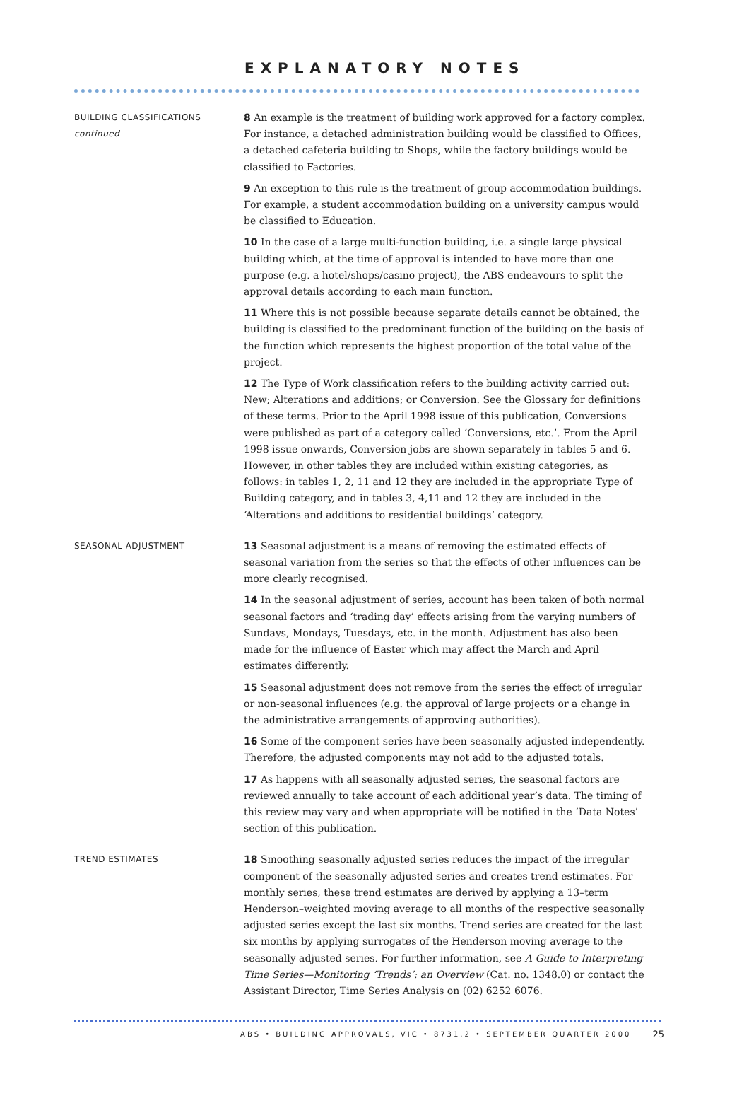EXPLANATORY NOTES
BUILDING CLASSIFICATIONS
continued
8 An example is the treatment of building work approved for a factory complex. For instance, a detached administration building would be classified to Offices, a detached cafeteria building to Shops, while the factory buildings would be classified to Factories.
9 An exception to this rule is the treatment of group accommodation buildings. For example, a student accommodation building on a university campus would be classified to Education.
10 In the case of a large multi-function building, i.e. a single large physical building which, at the time of approval is intended to have more than one purpose (e.g. a hotel/shops/casino project), the ABS endeavours to split the approval details according to each main function.
11 Where this is not possible because separate details cannot be obtained, the building is classified to the predominant function of the building on the basis of the function which represents the highest proportion of the total value of the project.
12 The Type of Work classification refers to the building activity carried out: New; Alterations and additions; or Conversion. See the Glossary for definitions of these terms. Prior to the April 1998 issue of this publication, Conversions were published as part of a category called ‘Conversions, etc.’. From the April 1998 issue onwards, Conversion jobs are shown separately in tables 5 and 6. However, in other tables they are included within existing categories, as follows: in tables 1, 2, 11 and 12 they are included in the appropriate Type of Building category, and in tables 3, 4,11 and 12 they are included in the ‘Alterations and additions to residential buildings’ category.
SEASONAL ADJUSTMENT
13 Seasonal adjustment is a means of removing the estimated effects of seasonal variation from the series so that the effects of other influences can be more clearly recognised.
14 In the seasonal adjustment of series, account has been taken of both normal seasonal factors and ‘trading day’ effects arising from the varying numbers of Sundays, Mondays, Tuesdays, etc. in the month. Adjustment has also been made for the influence of Easter which may affect the March and April estimates differently.
15 Seasonal adjustment does not remove from the series the effect of irregular or non-seasonal influences (e.g. the approval of large projects or a change in the administrative arrangements of approving authorities).
16 Some of the component series have been seasonally adjusted independently. Therefore, the adjusted components may not add to the adjusted totals.
17 As happens with all seasonally adjusted series, the seasonal factors are reviewed annually to take account of each additional year’s data. The timing of this review may vary and when appropriate will be notified in the ‘Data Notes’ section of this publication.
TREND ESTIMATES
18 Smoothing seasonally adjusted series reduces the impact of the irregular component of the seasonally adjusted series and creates trend estimates. For monthly series, these trend estimates are derived by applying a 13–term Henderson–weighted moving average to all months of the respective seasonally adjusted series except the last six months. Trend series are created for the last six months by applying surrogates of the Henderson moving average to the seasonally adjusted series. For further information, see A Guide to Interpreting Time Series—Monitoring ‘Trends’: an Overview (Cat. no. 1348.0) or contact the Assistant Director, Time Series Analysis on (02) 6252 6076.
ABS • BUILDING APPROVALS, VIC • 8731.2 • SEPTEMBER QUARTER 2000 25